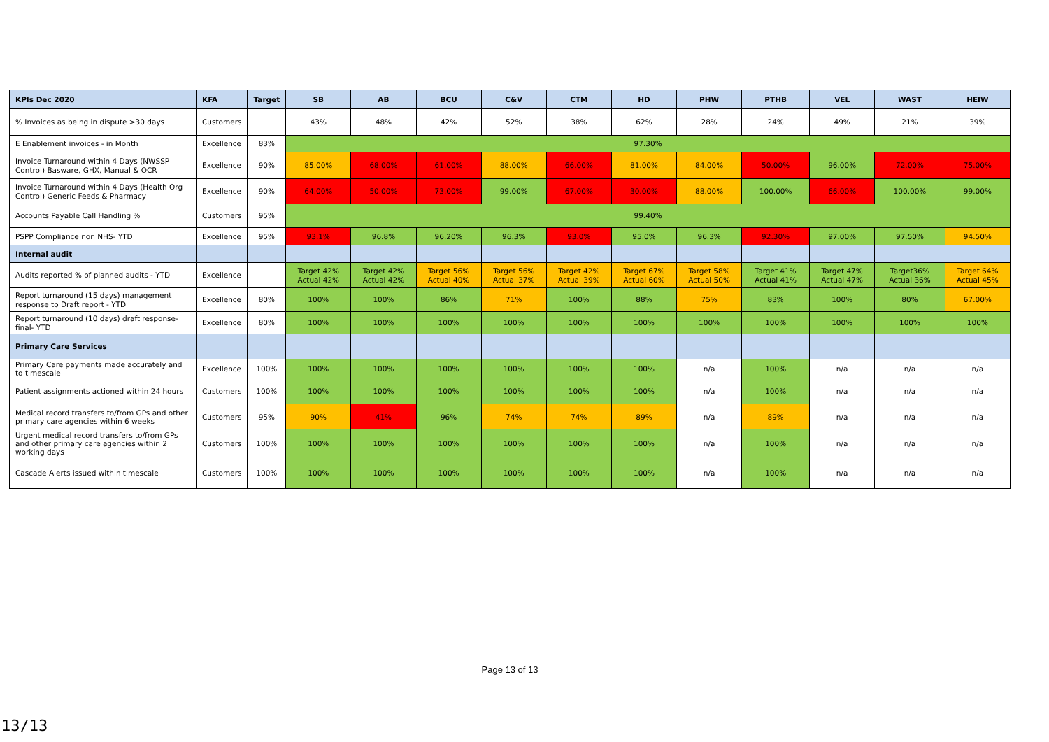| KPIs Dec 2020 | KFA | Target | SB | AB | BCU | C&V | CTM | HD | PHW | PTHB | VEL | WAST | HEIW |
| --- | --- | --- | --- | --- | --- | --- | --- | --- | --- | --- | --- | --- | --- |
| % Invoices as being in dispute >30 days | Customers | | 43% | 48% | 42% | 52% | 38% | 62% | 28% | 24% | 49% | 21% | 39% |
| E Enablement invoices - in Month | Excellence | 83% | 97.30% | | | | | | | | | | |
| Invoice Turnaround within 4 Days (NWSSP Control) Basware, GHX, Manual & OCR | Excellence | 90% | 85.00% | 68.00% | 61.00% | 88.00% | 66.00% | 81.00% | 84.00% | 50.00% | 96.00% | 72.00% | 75.00% |
| Invoice Turnaround within 4 Days (Health Org Control) Generic Feeds & Pharmacy | Excellence | 90% | 64.00% | 50.00% | 73.00% | 99.00% | 67.00% | 30.00% | 88.00% | 100.00% | 66.00% | 100.00% | 99.00% |
| Accounts Payable Call Handling % | Customers | 95% | 99.40% | | | | | | | | | | |
| PSPP Compliance non NHS- YTD | Excellence | 95% | 93.1% | 96.8% | 96.20% | 96.3% | 93.0% | 95.0% | 96.3% | 92.30% | 97.00% | 97.50% | 94.50% |
| Internal audit | | | | | | | | | | | | | |
| Audits reported % of planned audits - YTD | Excellence | | Target 42% Actual 42% | Target 42% Actual 42% | Target 56% Actual 40% | Target 56% Actual 37% | Target 42% Actual 39% | Target 67% Actual 60% | Target 58% Actual 50% | Target 41% Actual 41% | Target 47% Actual 47% | Target36% Actual 36% | Target 64% Actual 45% |
| Report turnaround (15 days) management response to Draft report - YTD | Excellence | 80% | 100% | 100% | 86% | 71% | 100% | 88% | 75% | 83% | 100% | 80% | 67.00% |
| Report turnaround (10 days) draft response- final- YTD | Excellence | 80% | 100% | 100% | 100% | 100% | 100% | 100% | 100% | 100% | 100% | 100% | 100% |
| Primary Care Services | | | | | | | | | | | | | |
| Primary Care payments made accurately and to timescale | Excellence | 100% | 100% | 100% | 100% | 100% | 100% | 100% | n/a | 100% | n/a | n/a | n/a |
| Patient assignments actioned within 24 hours | Customers | 100% | 100% | 100% | 100% | 100% | 100% | 100% | n/a | 100% | n/a | n/a | n/a |
| Medical record transfers to/from GPs and other primary care agencies within 6 weeks | Customers | 95% | 90% | 41% | 96% | 74% | 74% | 89% | n/a | 89% | n/a | n/a | n/a |
| Urgent medical record transfers to/from GPs and other primary care agencies within 2 working days | Customers | 100% | 100% | 100% | 100% | 100% | 100% | 100% | n/a | 100% | n/a | n/a | n/a |
| Cascade Alerts issued within timescale | Customers | 100% | 100% | 100% | 100% | 100% | 100% | 100% | n/a | 100% | n/a | n/a | n/a |
Page 13 of 13
13/13